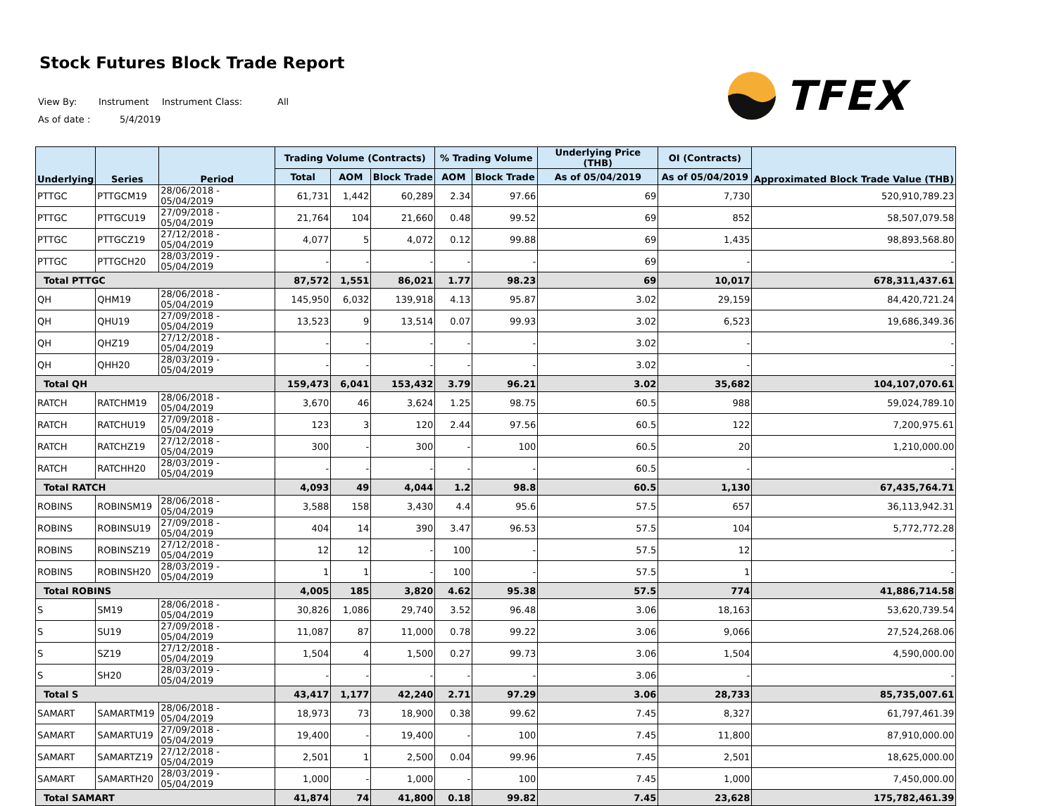Stock Futures Block Trade Report
TFEX
View By: Instrument Instrument Class: All
As of date : 5/4/2019
| Underlying | Series | Period | Trading Volume (Contracts) | | | % Trading Volume | | Underlying Price (THB) | OI (Contracts) | Approximated Block Trade Value (THB) |
| --- | --- | --- | --- | --- | --- | --- | --- | --- | --- | --- |
| | | | Total | AOM | Block Trade | AOM | Block Trade | As of 05/04/2019 | As of 05/04/2019 | |
| PTTGC | PTTGCM19 | 28/06/2018 - 05/04/2019 | 61,731 | 1,442 | 60,289 | 2.34 | 97.66 | 69 | 7,730 | 520,910,789.23 |
| PTTGC | PTTGCU19 | 27/09/2018 - 05/04/2019 | 21,764 | 104 | 21,660 | 0.48 | 99.52 | 69 | 852 | 58,507,079.58 |
| PTTGC | PTTGCZ19 | 27/12/2018 - 05/04/2019 | 4,077 | 5 | 4,072 | 0.12 | 99.88 | 69 | 1,435 | 98,893,568.80 |
| PTTGC | PTTGCH20 | 28/03/2019 - 05/04/2019 | - | - | - | - | - | 69 | - | - |
| Total PTTGC | | | 87,572 | 1,551 | 86,021 | 1.77 | 98.23 | 69 | 10,017 | 678,311,437.61 |
| QH | QHM19 | 28/06/2018 - 05/04/2019 | 145,950 | 6,032 | 139,918 | 4.13 | 95.87 | 3.02 | 29,159 | 84,420,721.24 |
| QH | QHU19 | 27/09/2018 - 05/04/2019 | 13,523 | 9 | 13,514 | 0.07 | 99.93 | 3.02 | 6,523 | 19,686,349.36 |
| QH | QHZ19 | 27/12/2018 - 05/04/2019 | - | - | - | - | - | 3.02 | - | - |
| QH | QHH20 | 28/03/2019 - 05/04/2019 | - | - | - | - | - | 3.02 | - | - |
| Total QH | | | 159,473 | 6,041 | 153,432 | 3.79 | 96.21 | 3.02 | 35,682 | 104,107,070.61 |
| RATCH | RATCHM19 | 28/06/2018 - 05/04/2019 | 3,670 | 46 | 3,624 | 1.25 | 98.75 | 60.5 | 988 | 59,024,789.10 |
| RATCH | RATCHU19 | 27/09/2018 - 05/04/2019 | 123 | 3 | 120 | 2.44 | 97.56 | 60.5 | 122 | 7,200,975.61 |
| RATCH | RATCHZ19 | 27/12/2018 - 05/04/2019 | 300 | - | 300 | - | 100 | 60.5 | 20 | 1,210,000.00 |
| RATCH | RATCHH20 | 28/03/2019 - 05/04/2019 | - | - | - | - | - | 60.5 | - | - |
| Total RATCH | | | 4,093 | 49 | 4,044 | 1.2 | 98.8 | 60.5 | 1,130 | 67,435,764.71 |
| ROBINS | ROBINSM19 | 28/06/2018 - 05/04/2019 | 3,588 | 158 | 3,430 | 4.4 | 95.6 | 57.5 | 657 | 36,113,942.31 |
| ROBINS | ROBINSU19 | 27/09/2018 - 05/04/2019 | 404 | 14 | 390 | 3.47 | 96.53 | 57.5 | 104 | 5,772,772.28 |
| ROBINS | ROBINSZ19 | 27/12/2018 - 05/04/2019 | 12 | 12 | - | 100 | - | 57.5 | 12 | - |
| ROBINS | ROBINSH20 | 28/03/2019 - 05/04/2019 | 1 | 1 | - | 100 | - | 57.5 | 1 | - |
| Total ROBINS | | | 4,005 | 185 | 3,820 | 4.62 | 95.38 | 57.5 | 774 | 41,886,714.58 |
| S | SM19 | 28/06/2018 - 05/04/2019 | 30,826 | 1,086 | 29,740 | 3.52 | 96.48 | 3.06 | 18,163 | 53,620,739.54 |
| S | SU19 | 27/09/2018 - 05/04/2019 | 11,087 | 87 | 11,000 | 0.78 | 99.22 | 3.06 | 9,066 | 27,524,268.06 |
| S | SZ19 | 27/12/2018 - 05/04/2019 | 1,504 | 4 | 1,500 | 0.27 | 99.73 | 3.06 | 1,504 | 4,590,000.00 |
| S | SH20 | 28/03/2019 - 05/04/2019 | - | - | - | - | - | 3.06 | - | - |
| Total S | | | 43,417 | 1,177 | 42,240 | 2.71 | 97.29 | 3.06 | 28,733 | 85,735,007.61 |
| SAMART | SAMARTM19 | 28/06/2018 - 05/04/2019 | 18,973 | 73 | 18,900 | 0.38 | 99.62 | 7.45 | 8,327 | 61,797,461.39 |
| SAMART | SAMARTU19 | 27/09/2018 - 05/04/2019 | 19,400 | - | 19,400 | - | 100 | 7.45 | 11,800 | 87,910,000.00 |
| SAMART | SAMARTZ19 | 27/12/2018 - 05/04/2019 | 2,501 | 1 | 2,500 | 0.04 | 99.96 | 7.45 | 2,501 | 18,625,000.00 |
| SAMART | SAMARTH20 | 28/03/2019 - 05/04/2019 | 1,000 | - | 1,000 | - | 100 | 7.45 | 1,000 | 7,450,000.00 |
| Total SAMART | | | 41,874 | 74 | 41,800 | 0.18 | 99.82 | 7.45 | 23,628 | 175,782,461.39 |